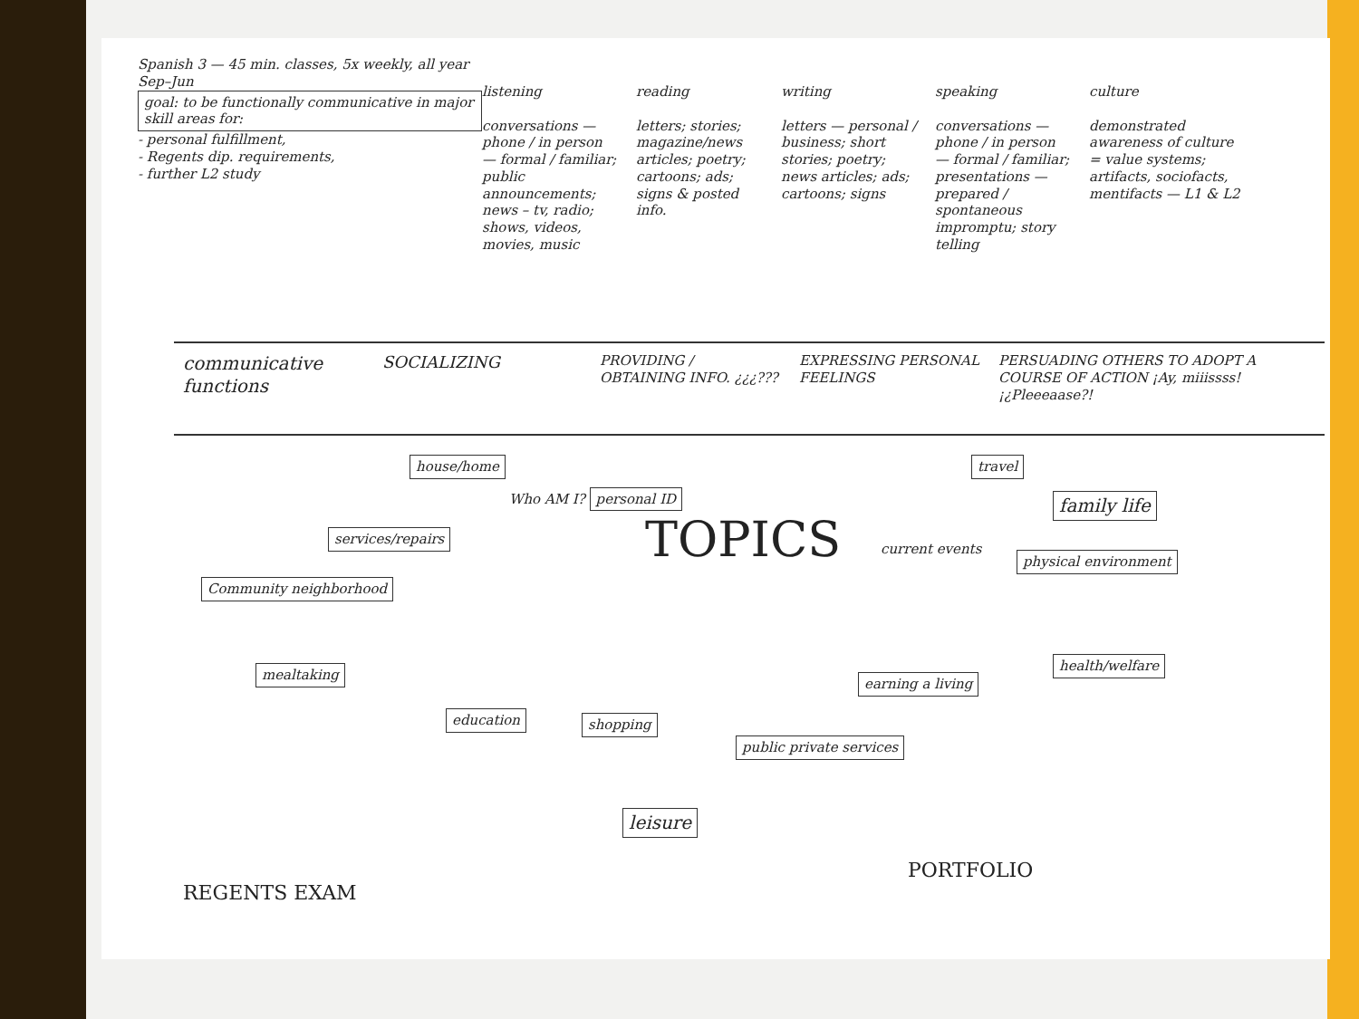Spanish 3 — 45 min. classes, 5x weekly, all year Sep–Jun
goal: to be functionally communicative in major skill areas for:
- personal fulfillment,
- Regents dip. requirements,
- further L2 study
listening
conversations — phone / in person — formal / familiar; public announcements; news – tv, radio; shows, videos, movies, music
reading
letters; stories; magazine/news articles; poetry; cartoons; ads; signs & posted info.
writing
letters — personal / business; short stories; poetry; news articles; ads; cartoons; signs
speaking
conversations — phone / in person — formal / familiar; presentations — prepared / spontaneous impromptu; story telling
culture
demonstrated awareness of culture = value systems; artifacts, sociofacts, mentifacts — L1 & L2
communicative functions
SOCIALIZING
PROVIDING / OBTAINING INFO. ¿¿¿???
EXPRESSING PERSONAL FEELINGS
PERSUADING OTHERS TO ADOPT A COURSE OF ACTION ¡Ay, miiissss! ¡¿Pleeeaase?!
TOPICS
house/home
Who AM I? personal ID
services/repairs
Community neighborhood
travel
family life
current events
physical environment
mealtaking
health/welfare
earning a living
education shopping
public private services
leisure
REGENTS EXAM
PORTFOLIO